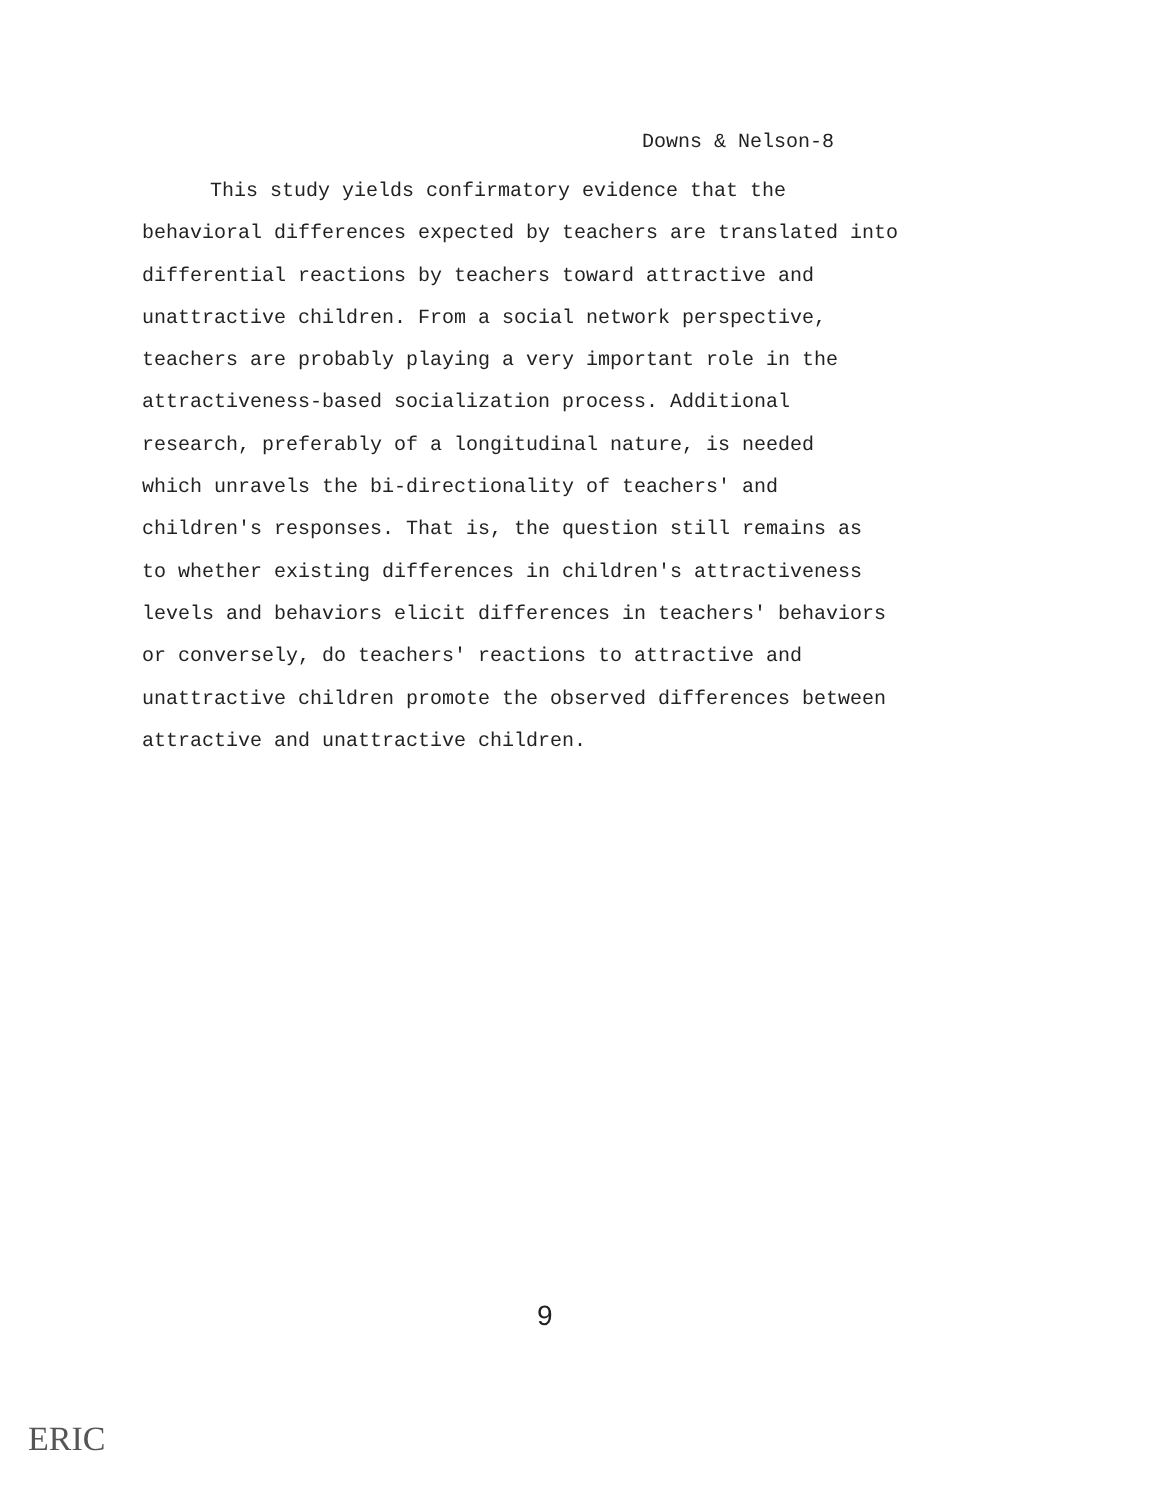Downs & Nelson-8
This study yields confirmatory evidence that the
behavioral differences expected by teachers are translated into
differential reactions by teachers toward attractive and
unattractive children. From a social network perspective,
teachers are probably playing a very important role in the
attractiveness-based socialization process. Additional
research, preferably of a longitudinal nature, is needed
which unravels the bi-directionality of teachers' and
children's responses. That is, the question still remains as
to whether existing differences in children's attractiveness
levels and behaviors elicit differences in teachers' behaviors
or conversely, do teachers' reactions to attractive and
unattractive children promote the observed differences between
attractive and unattractive children.
9
ERIC